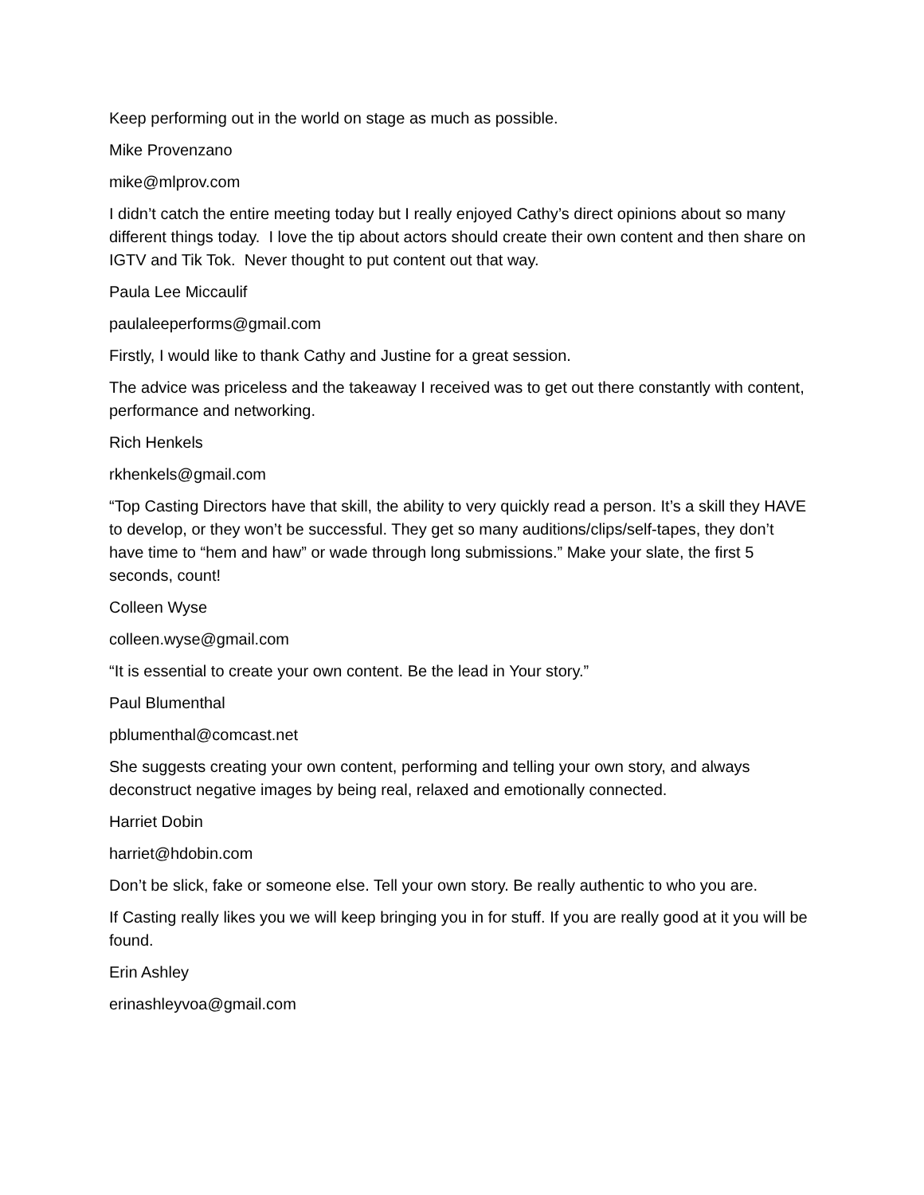Keep performing out in the world on stage as much as possible.
Mike Provenzano
mike@mlprov.com
I didn’t catch the entire meeting today but I really enjoyed Cathy’s direct opinions about so many different things today. I love the tip about actors should create their own content and then share on IGTV and Tik Tok. Never thought to put content out that way.
Paula Lee Miccaulif
paulaleeperforms@gmail.com
Firstly, I would like to thank Cathy and Justine for a great session.
The advice was priceless and the takeaway I received was to get out there constantly with content, performance and networking.
Rich Henkels
rkhenkels@gmail.com
“Top Casting Directors have that skill, the ability to very quickly read a person. It’s a skill they HAVE to develop, or they won’t be successful. They get so many auditions/clips/self-tapes, they don’t have time to “hem and haw” or wade through long submissions.” Make your slate, the first 5 seconds, count!
Colleen Wyse
colleen.wyse@gmail.com
“It is essential to create your own content. Be the lead in Your story.”
Paul Blumenthal
pblumenthal@comcast.net
She suggests creating your own content, performing and telling your own story, and always deconstruct negative images by being real, relaxed and emotionally connected.
Harriet Dobin
harriet@hdobin.com
Don’t be slick, fake or someone else. Tell your own story. Be really authentic to who you are.
If Casting really likes you we will keep bringing you in for stuff. If you are really good at it you will be found.
Erin Ashley
erinashleyvoa@gmail.com